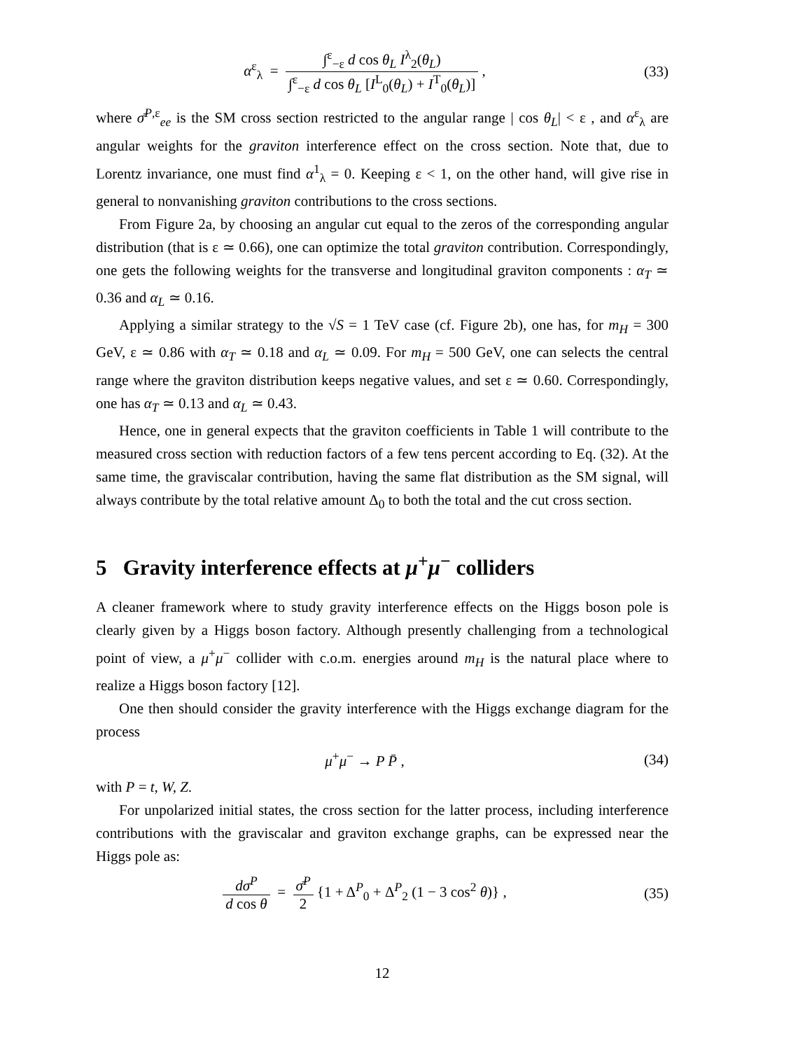α<sup>ε</sup><sub>λ</sub> = ∫<sup>ε</sup><sub>−ε</sub> d cos θ<sub>L</sub> I<sup>λ</sup><sub>2</sub>(θ<sub>L</sub>) ∫<sup>ε</sup><sub>−ε</sub> d cos θ<sub>L</sub> [I<sup>L</sup><sub>0</sub>(θ<sub>L</sub>) + I<sup>T</sup><sub>0</sub>(θ<sub>L</sub>)] ,
(33)
where σ̄<sup>P,ε</sup><sub>ee</sub> is the SM cross section restricted to the angular range | cos θ<sub>L</sub>| < ε , and α<sup>ε</sup><sub>λ</sub> are angular weights for the graviton interference effect on the cross section. Note that, due to Lorentz invariance, one must find α<sup>1</sup><sub>λ</sub> = 0. Keeping ε < 1, on the other hand, will give rise in general to nonvanishing graviton contributions to the cross sections.
From Figure 2a, by choosing an angular cut equal to the zeros of the corresponding angular distribution (that is ε ≃ 0.66), one can optimize the total graviton contribution. Correspondingly, one gets the following weights for the transverse and longitudinal graviton components : α<sub>T</sub> ≃ 0.36 and α<sub>L</sub> ≃ 0.16.
Applying a similar strategy to the √S = 1 TeV case (cf. Figure 2b), one has, for m<sub>H</sub> = 300 GeV, ε ≃ 0.86 with α<sub>T</sub> ≃ 0.18 and α<sub>L</sub> ≃ 0.09. For m<sub>H</sub> = 500 GeV, one can selects the central range where the graviton distribution keeps negative values, and set ε ≃ 0.60. Correspondingly, one has α<sub>T</sub> ≃ 0.13 and α<sub>L</sub> ≃ 0.43.
Hence, one in general expects that the graviton coefficients in Table 1 will contribute to the measured cross section with reduction factors of a few tens percent according to Eq. (32). At the same time, the graviscalar contribution, having the same flat distribution as the SM signal, will always contribute by the total relative amount Δ<sub>0</sub> to both the total and the cut cross section.
5 Gravity interference effects at μ<sup>+</sup>μ<sup>−</sup> colliders
A cleaner framework where to study gravity interference effects on the Higgs boson pole is clearly given by a Higgs boson factory. Although presently challenging from a technological point of view, a μ<sup>+</sup>μ<sup>−</sup> collider with c.o.m. energies around m<sub>H</sub> is the natural place where to realize a Higgs boson factory [12].
One then should consider the gravity interference with the Higgs exchange diagram for the process
μ<sup>+</sup>μ<sup>−</sup> → P P̄ ,
(34)
with P = t, W, Z.
For unpolarized initial states, the cross section for the latter process, including interference contributions with the graviscalar and graviton exchange graphs, can be expressed near the Higgs pole as:
dσ<sup>P</sup> d cos θ = σ̄<sup>P</sup> 2 {1 + Δ<sup>P</sup><sub>0</sub> + Δ<sup>P</sup><sub>2</sub> (1 − 3 cos<sup>2</sup> θ)} ,
(35)
12